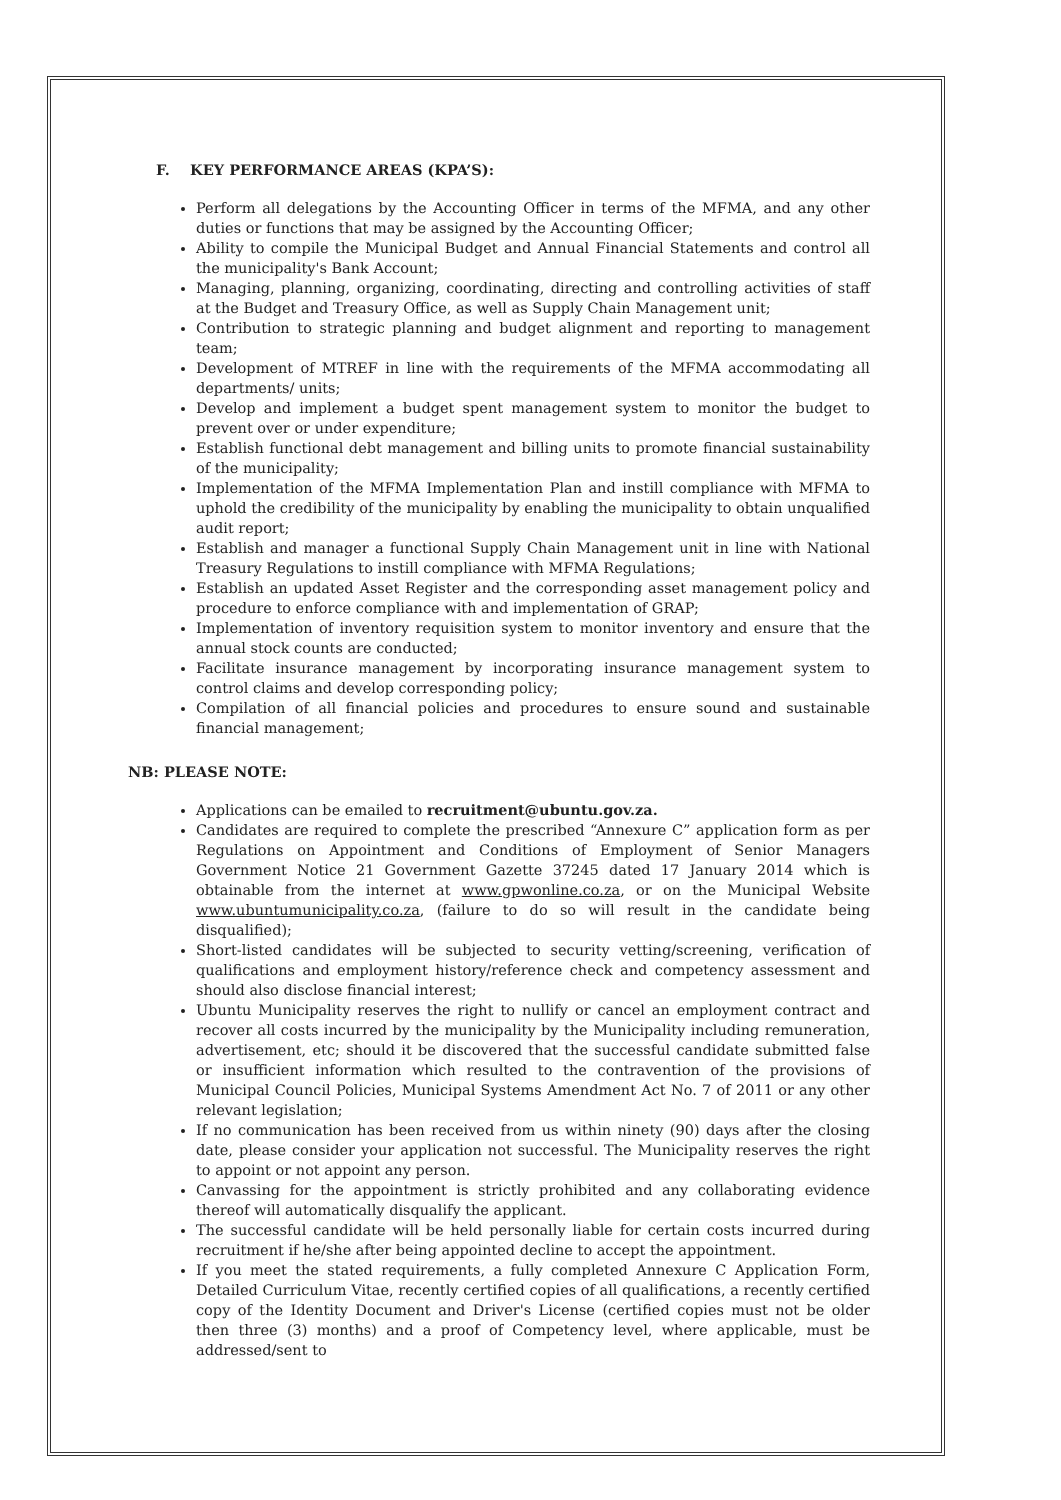F. KEY PERFORMANCE AREAS (KPA’S):
Perform all delegations by the Accounting Officer in terms of the MFMA, and any other duties or functions that may be assigned by the Accounting Officer;
Ability to compile the Municipal Budget and Annual Financial Statements and control all the municipality's Bank Account;
Managing, planning, organizing, coordinating, directing and controlling activities of staff at the Budget and Treasury Office, as well as Supply Chain Management unit;
Contribution to strategic planning and budget alignment and reporting to management team;
Development of MTREF in line with the requirements of the MFMA accommodating all departments/ units;
Develop and implement a budget spent management system to monitor the budget to prevent over or under expenditure;
Establish functional debt management and billing units to promote financial sustainability of the municipality;
Implementation of the MFMA Implementation Plan and instill compliance with MFMA to uphold the credibility of the municipality by enabling the municipality to obtain unqualified audit report;
Establish and manager a functional Supply Chain Management unit in line with National Treasury Regulations to instill compliance with MFMA Regulations;
Establish an updated Asset Register and the corresponding asset management policy and procedure to enforce compliance with and implementation of GRAP;
Implementation of inventory requisition system to monitor inventory and ensure that the annual stock counts are conducted;
Facilitate insurance management by incorporating insurance management system to control claims and develop corresponding policy;
Compilation of all financial policies and procedures to ensure sound and sustainable financial management;
NB: PLEASE NOTE:
Applications can be emailed to recruitment@ubuntu.gov.za.
Candidates are required to complete the prescribed “Annexure C” application form as per Regulations on Appointment and Conditions of Employment of Senior Managers Government Notice 21 Government Gazette 37245 dated 17 January 2014 which is obtainable from the internet at www.gpwonline.co.za, or on the Municipal Website www.ubuntumunicipality.co.za, (failure to do so will result in the candidate being disqualified);
Short-listed candidates will be subjected to security vetting/screening, verification of qualifications and employment history/reference check and competency assessment and should also disclose financial interest;
Ubuntu Municipality reserves the right to nullify or cancel an employment contract and recover all costs incurred by the municipality by the Municipality including remuneration, advertisement, etc; should it be discovered that the successful candidate submitted false or insufficient information which resulted to the contravention of the provisions of Municipal Council Policies, Municipal Systems Amendment Act No. 7 of 2011 or any other relevant legislation;
If no communication has been received from us within ninety (90) days after the closing date, please consider your application not successful. The Municipality reserves the right to appoint or not appoint any person.
Canvassing for the appointment is strictly prohibited and any collaborating evidence thereof will automatically disqualify the applicant.
The successful candidate will be held personally liable for certain costs incurred during recruitment if he/she after being appointed decline to accept the appointment.
If you meet the stated requirements, a fully completed Annexure C Application Form, Detailed Curriculum Vitae, recently certified copies of all qualifications, a recently certified copy of the Identity Document and Driver's License (certified copies must not be older then three (3) months) and a proof of Competency level, where applicable, must be addressed/sent to